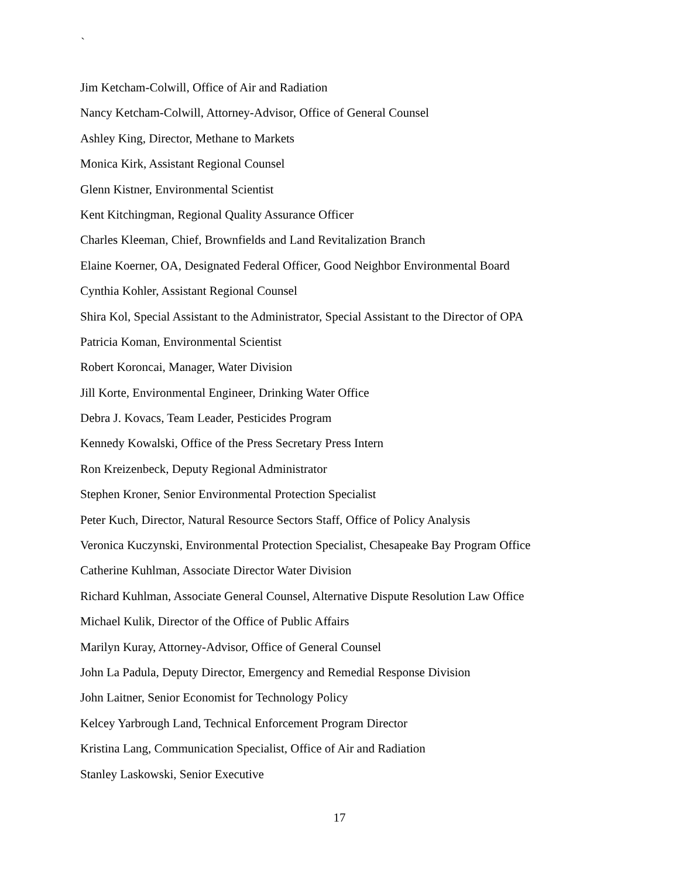`
Jim Ketcham-Colwill, Office of Air and Radiation
Nancy Ketcham-Colwill, Attorney-Advisor, Office of General Counsel
Ashley King, Director, Methane to Markets
Monica Kirk, Assistant Regional Counsel
Glenn Kistner, Environmental Scientist
Kent Kitchingman, Regional Quality Assurance Officer
Charles Kleeman, Chief, Brownfields and Land Revitalization Branch
Elaine Koerner, OA, Designated Federal Officer, Good Neighbor Environmental Board
Cynthia Kohler, Assistant Regional Counsel
Shira Kol, Special Assistant to the Administrator, Special Assistant to the Director of OPA
Patricia Koman, Environmental Scientist
Robert Koroncai, Manager, Water Division
Jill Korte, Environmental Engineer, Drinking Water Office
Debra J. Kovacs, Team Leader, Pesticides Program
Kennedy Kowalski, Office of the Press Secretary Press Intern
Ron Kreizenbeck, Deputy Regional Administrator
Stephen Kroner, Senior Environmental Protection Specialist
Peter Kuch, Director, Natural Resource Sectors Staff, Office of Policy Analysis
Veronica Kuczynski, Environmental Protection Specialist, Chesapeake Bay Program Office
Catherine Kuhlman, Associate Director Water Division
Richard Kuhlman, Associate General Counsel, Alternative Dispute Resolution Law Office
Michael Kulik, Director of the Office of Public Affairs
Marilyn Kuray, Attorney-Advisor, Office of General Counsel
John La Padula, Deputy Director, Emergency and Remedial Response Division
John Laitner, Senior Economist for Technology Policy
Kelcey Yarbrough Land, Technical Enforcement Program Director
Kristina Lang, Communication Specialist, Office of Air and Radiation
Stanley Laskowski, Senior Executive
17